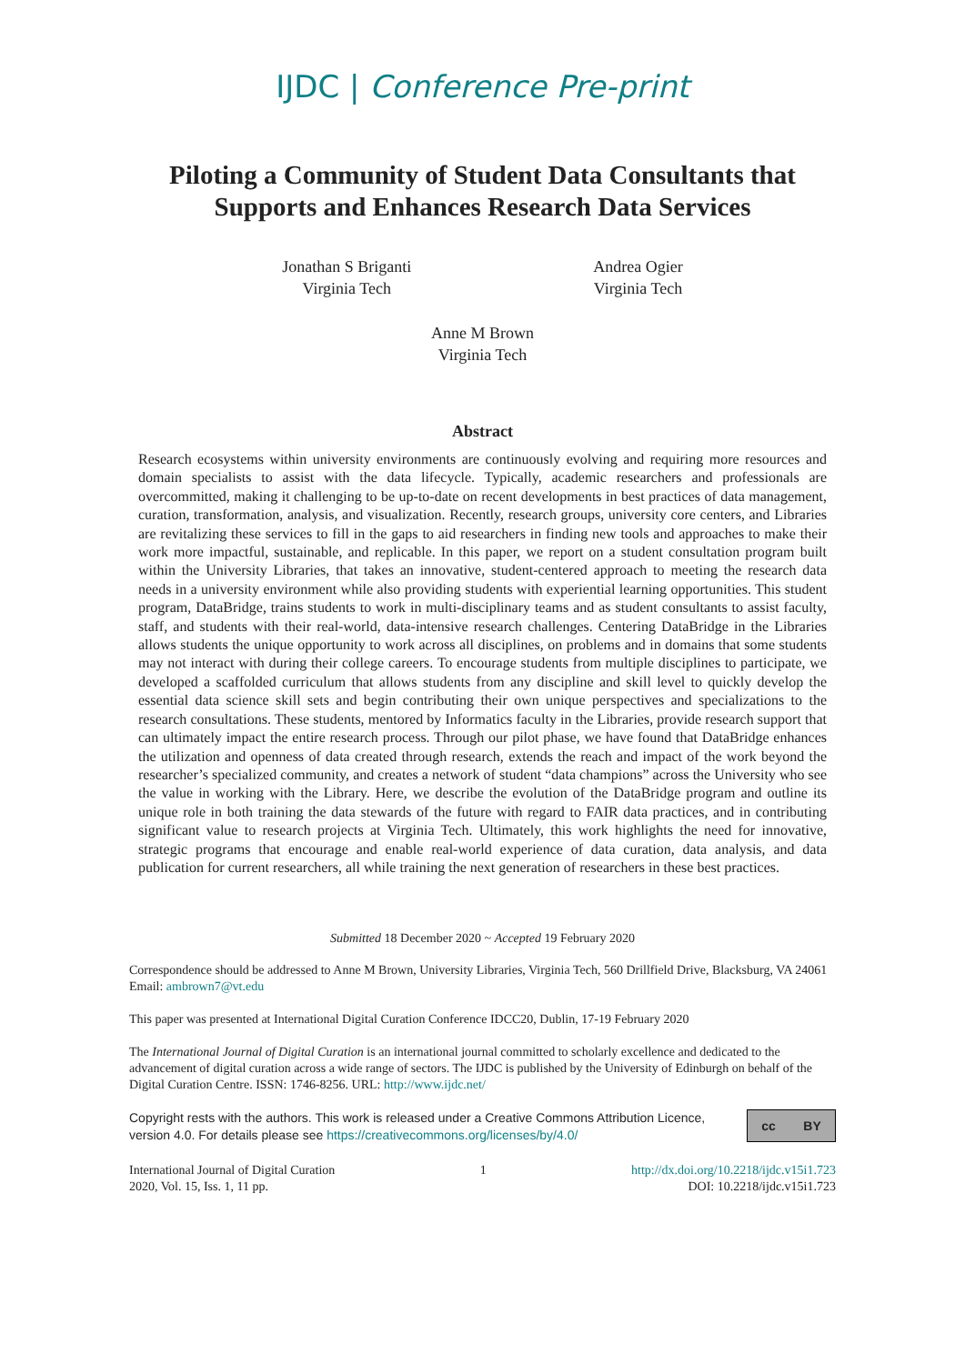IJDC | Conference Pre-print
Piloting a Community of Student Data Consultants that Supports and Enhances Research Data Services
Jonathan S Briganti
Virginia Tech
Andrea Ogier
Virginia Tech
Anne M Brown
Virginia Tech
Abstract
Research ecosystems within university environments are continuously evolving and requiring more resources and domain specialists to assist with the data lifecycle. Typically, academic researchers and professionals are overcommitted, making it challenging to be up-to-date on recent developments in best practices of data management, curation, transformation, analysis, and visualization. Recently, research groups, university core centers, and Libraries are revitalizing these services to fill in the gaps to aid researchers in finding new tools and approaches to make their work more impactful, sustainable, and replicable. In this paper, we report on a student consultation program built within the University Libraries, that takes an innovative, student-centered approach to meeting the research data needs in a university environment while also providing students with experiential learning opportunities. This student program, DataBridge, trains students to work in multi-disciplinary teams and as student consultants to assist faculty, staff, and students with their real-world, data-intensive research challenges. Centering DataBridge in the Libraries allows students the unique opportunity to work across all disciplines, on problems and in domains that some students may not interact with during their college careers. To encourage students from multiple disciplines to participate, we developed a scaffolded curriculum that allows students from any discipline and skill level to quickly develop the essential data science skill sets and begin contributing their own unique perspectives and specializations to the research consultations. These students, mentored by Informatics faculty in the Libraries, provide research support that can ultimately impact the entire research process. Through our pilot phase, we have found that DataBridge enhances the utilization and openness of data created through research, extends the reach and impact of the work beyond the researcher’s specialized community, and creates a network of student “data champions” across the University who see the value in working with the Library. Here, we describe the evolution of the DataBridge program and outline its unique role in both training the data stewards of the future with regard to FAIR data practices, and in contributing significant value to research projects at Virginia Tech. Ultimately, this work highlights the need for innovative, strategic programs that encourage and enable real-world experience of data curation, data analysis, and data publication for current researchers, all while training the next generation of researchers in these best practices.
Submitted 18 December 2020 ~ Accepted 19 February 2020
Correspondence should be addressed to Anne M Brown, University Libraries, Virginia Tech, 560 Drillfield Drive, Blacksburg, VA 24061 Email: ambrown7@vt.edu
This paper was presented at International Digital Curation Conference IDCC20, Dublin, 17-19 February 2020
The International Journal of Digital Curation is an international journal committed to scholarly excellence and dedicated to the advancement of digital curation across a wide range of sectors. The IJDC is published by the University of Edinburgh on behalf of the Digital Curation Centre. ISSN: 1746-8256. URL: http://www.ijdc.net/
Copyright rests with the authors. This work is released under a Creative Commons Attribution Licence, version 4.0. For details please see https://creativecommons.org/licenses/by/4.0/
cc BY
International Journal of Digital Curation
2020, Vol. 15, Iss. 1, 11 pp.
1 http://dx.doi.org/10.2218/ijdc.v15i1.723
DOI: 10.2218/ijdc.v15i1.723